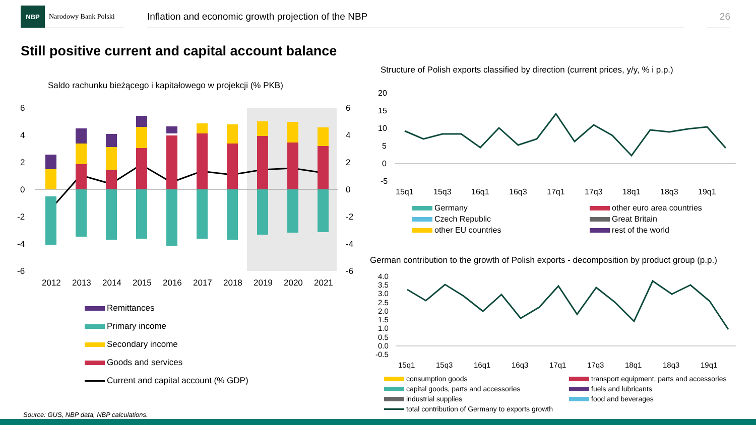NBP
Narodowy Bank Polski
Inflation and economic growth projection of the NBP 26
Still positive current and capital account balance
Saldo rachunku bieżącego i kapitałowego w projekcji (% PKB)
6
4
2
0
-2
-4
-6
6
4
2
0
-2
-4
-6
2012
2013
2014
2015
2016
2017
2018
2019
2020
2021
Remittances
Primary income
Secondary income
Goods and services
Current and capital account (% GDP)
Structure of Polish exports classified by direction (current prices, y/y, % i p.p.)
20
15
10
5
0
-5
15q1
15q3
16q1
16q3
17q1
17q3
18q1
18q3
19q1
Germany
other euro area countries
Czech Republic
Great Britain
other EU countries
rest of the world
German contribution to the growth of Polish exports - decomposition by product group (p.p.)
4.0
3.5
3.0
2.5
2.0
1.5
1.0
0.5
0.0
-0.5
15q1
15q3
16q1
16q3
17q1
17q3
18q1
18q3
19q1
consumption goods
transport equipment, parts and accessories
capital goods, parts and accessories
fuels and lubricants
industrial supplies
food and beverages
total contribution of Germany to exports growth
Source: GUS, NBP data, NBP calculations.